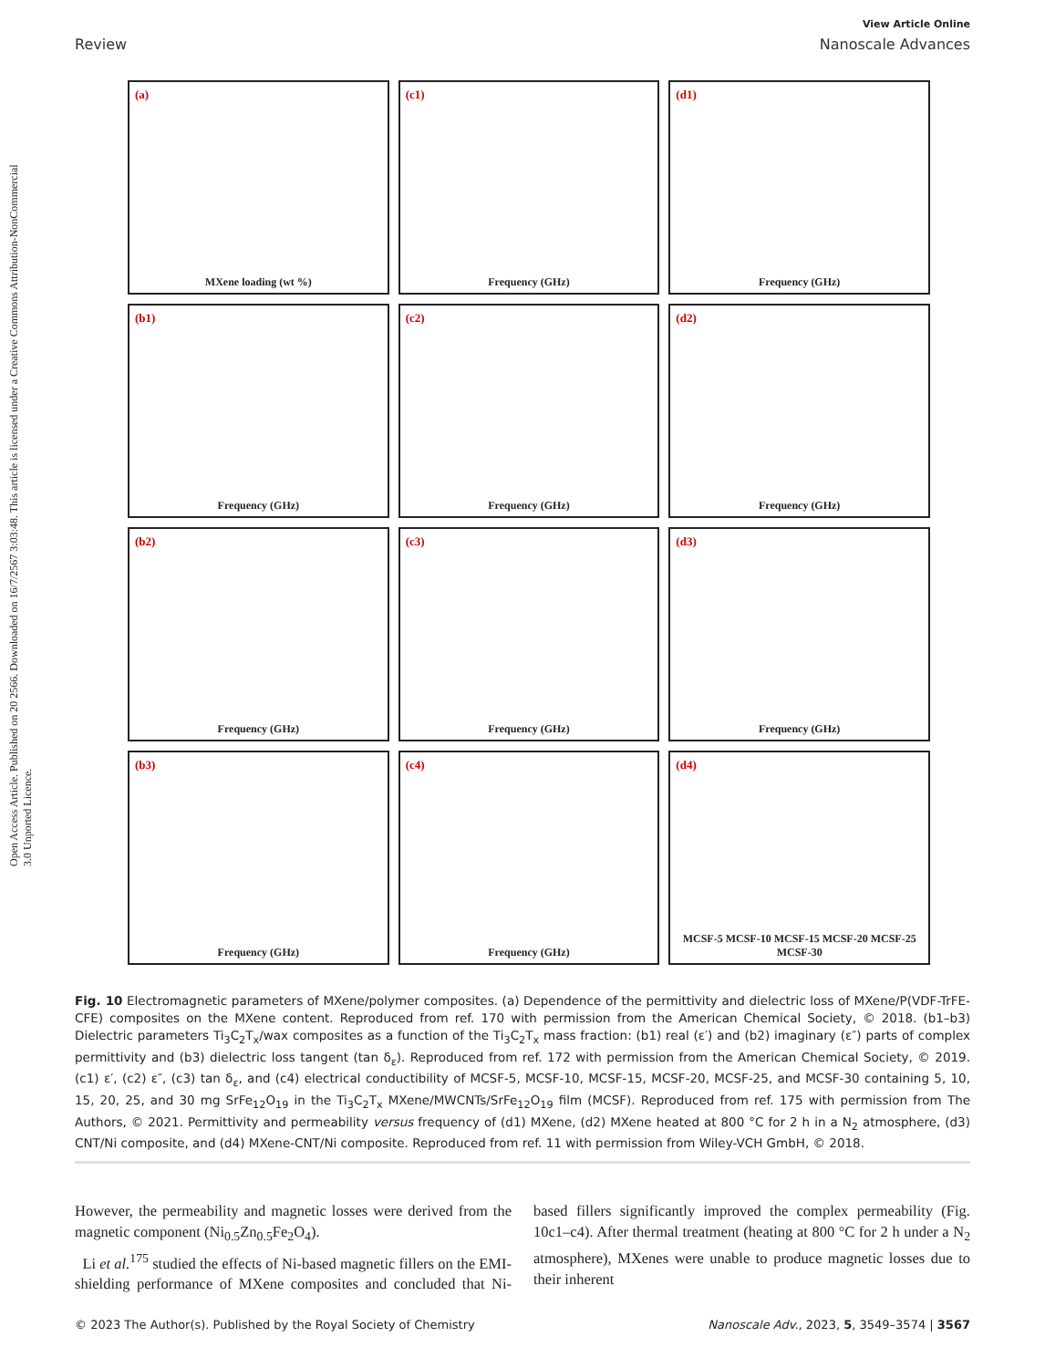Open Access Article. Published on 20 2566. Downloaded on 16/7/2567 3:03:48. This article is licensed under a Creative Commons Attribution-NonCommercial 3.0 Unported Licence.
View Article Online
Review Nanoscale Advances
(a)
MXene loading (wt %)
(c1)
Frequency (GHz)
(d1)
Frequency (GHz)
(b1)
Frequency (GHz)
(c2)
Frequency (GHz)
(d2)
Frequency (GHz)
(b2)
Frequency (GHz)
(c3)
Frequency (GHz)
(d3)
Frequency (GHz)
(b3)
Frequency (GHz)
(c4)
Frequency (GHz)
(d4)
MCSF-5 MCSF-10 MCSF-15 MCSF-20 MCSF-25 MCSF-30
Fig. 10 Electromagnetic parameters of MXene/polymer composites. (a) Dependence of the permittivity and dielectric loss of MXene/P(VDF-TrFE-CFE) composites on the MXene content. Reproduced from ref. 170 with permission from the American Chemical Society, © 2018. (b1–b3) Dielectric parameters Ti<sub>3</sub>C<sub>2</sub>T<sub>x</sub>/wax composites as a function of the Ti<sub>3</sub>C<sub>2</sub>T<sub>x</sub> mass fraction: (b1) real (ε′) and (b2) imaginary (ε″) parts of complex permittivity and (b3) dielectric loss tangent (tan δ<sub>ε</sub>). Reproduced from ref. 172 with permission from the American Chemical Society, © 2019. (c1) ε′, (c2) ε″, (c3) tan δ<sub>ε</sub>, and (c4) electrical conductibility of MCSF-5, MCSF-10, MCSF-15, MCSF-20, MCSF-25, and MCSF-30 containing 5, 10, 15, 20, 25, and 30 mg SrFe<sub>12</sub>O<sub>19</sub> in the Ti<sub>3</sub>C<sub>2</sub>T<sub>x</sub> MXene/MWCNTs/SrFe<sub>12</sub>O<sub>19</sub> film (MCSF). Reproduced from ref. 175 with permission from The Authors, © 2021. Permittivity and permeability versus frequency of (d1) MXene, (d2) MXene heated at 800 °C for 2 h in a N<sub>2</sub> atmosphere, (d3) CNT/Ni composite, and (d4) MXene-CNT/Ni composite. Reproduced from ref. 11 with permission from Wiley-VCH GmbH, © 2018.
However, the permeability and magnetic losses were derived from the magnetic component (Ni<sub>0.5</sub>Zn<sub>0.5</sub>Fe<sub>2</sub>O<sub>4</sub>).
Li et al.<sup>175</sup> studied the effects of Ni-based magnetic fillers on the EMI-shielding performance of MXene composites and concluded that Ni-based fillers significantly improved the complex permeability (Fig. 10c1–c4). After thermal treatment (heating at 800 °C for 2 h under a N<sub>2</sub> atmosphere), MXenes were unable to produce magnetic losses due to their inherent
© 2023 The Author(s). Published by the Royal Society of Chemistry Nanoscale Adv., 2023, 5, 3549–3574 | 3567